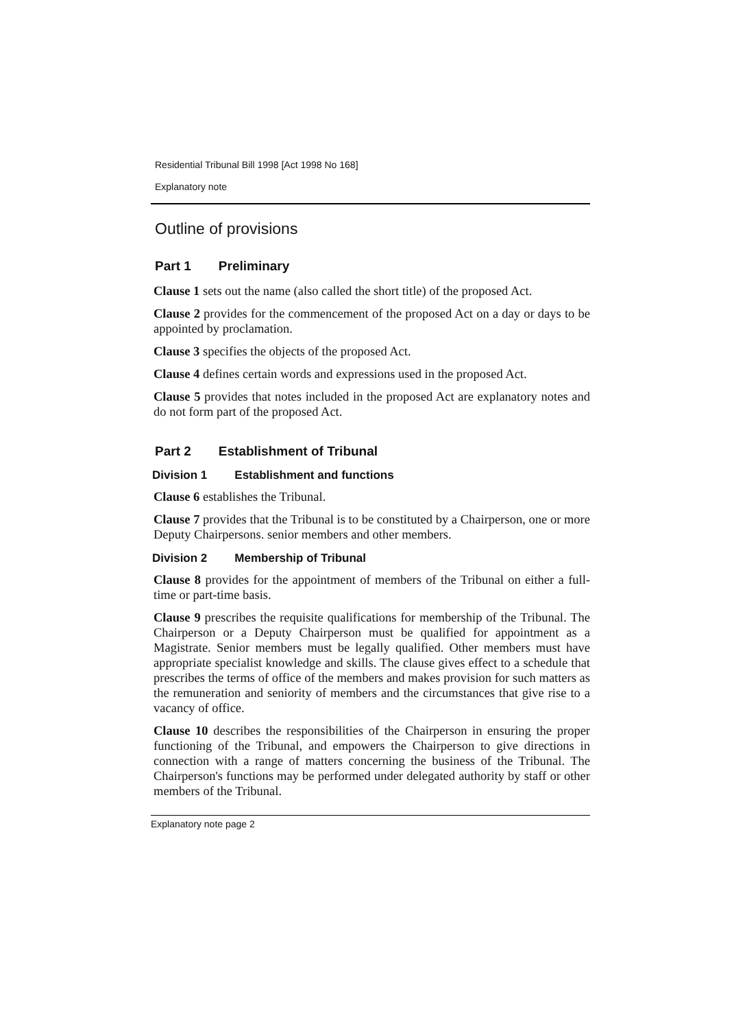Residential Tribunal Bill 1998 [Act 1998 No 168]
Explanatory note
Outline of provisions
Part 1 Preliminary
Clause 1 sets out the name (also called the short title) of the proposed Act.
Clause 2 provides for the commencement of the proposed Act on a day or days to be appointed by proclamation.
Clause 3 specifies the objects of the proposed Act.
Clause 4 defines certain words and expressions used in the proposed Act.
Clause 5 provides that notes included in the proposed Act are explanatory notes and do not form part of the proposed Act.
Part 2 Establishment of Tribunal
Division 1 Establishment and functions
Clause 6 establishes the Tribunal.
Clause 7 provides that the Tribunal is to be constituted by a Chairperson, one or more Deputy Chairpersons. senior members and other members.
Division 2 Membership of Tribunal
Clause 8 provides for the appointment of members of the Tribunal on either a full-time or part-time basis.
Clause 9 prescribes the requisite qualifications for membership of the Tribunal. The Chairperson or a Deputy Chairperson must be qualified for appointment as a Magistrate. Senior members must be legally qualified. Other members must have appropriate specialist knowledge and skills. The clause gives effect to a schedule that prescribes the terms of office of the members and makes provision for such matters as the remuneration and seniority of members and the circumstances that give rise to a vacancy of office.
Clause 10 describes the responsibilities of the Chairperson in ensuring the proper functioning of the Tribunal, and empowers the Chairperson to give directions in connection with a range of matters concerning the business of the Tribunal. The Chairperson's functions may be performed under delegated authority by staff or other members of the Tribunal.
Explanatory note page 2